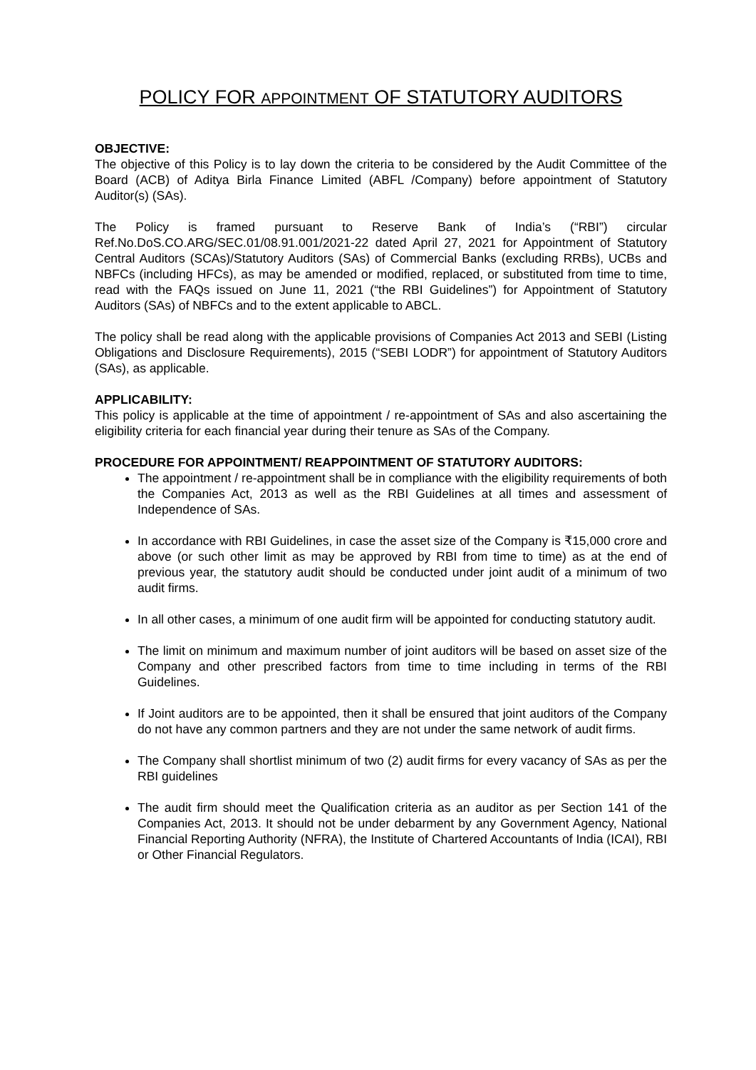POLICY FOR APPOINTMENT OF STATUTORY AUDITORS
OBJECTIVE:
The objective of this Policy is to lay down the criteria to be considered by the Audit Committee of the Board (ACB) of Aditya Birla Finance Limited (ABFL /Company) before appointment of Statutory Auditor(s) (SAs).
The Policy is framed pursuant to Reserve Bank of India’s (“RBI”) circular Ref.No.DoS.CO.ARG/SEC.01/08.91.001/2021-22 dated April 27, 2021 for Appointment of Statutory Central Auditors (SCAs)/Statutory Auditors (SAs) of Commercial Banks (excluding RRBs), UCBs and NBFCs (including HFCs), as may be amended or modified, replaced, or substituted from time to time, read with the FAQs issued on June 11, 2021 (“the RBI Guidelines”) for Appointment of Statutory Auditors (SAs) of NBFCs and to the extent applicable to ABCL.
The policy shall be read along with the applicable provisions of Companies Act 2013 and SEBI (Listing Obligations and Disclosure Requirements), 2015 (“SEBI LODR”) for appointment of Statutory Auditors (SAs), as applicable.
APPLICABILITY:
This policy is applicable at the time of appointment / re-appointment of SAs and also ascertaining the eligibility criteria for each financial year during their tenure as SAs of the Company.
PROCEDURE FOR APPOINTMENT/ REAPPOINTMENT OF STATUTORY AUDITORS:
The appointment / re-appointment shall be in compliance with the eligibility requirements of both the Companies Act, 2013 as well as the RBI Guidelines at all times and assessment of Independence of SAs.
In accordance with RBI Guidelines, in case the asset size of the Company is ₹15,000 crore and above (or such other limit as may be approved by RBI from time to time) as at the end of previous year, the statutory audit should be conducted under joint audit of a minimum of two audit firms.
In all other cases, a minimum of one audit firm will be appointed for conducting statutory audit.
The limit on minimum and maximum number of joint auditors will be based on asset size of the Company and other prescribed factors from time to time including in terms of the RBI Guidelines.
If Joint auditors are to be appointed, then it shall be ensured that joint auditors of the Company do not have any common partners and they are not under the same network of audit firms.
The Company shall shortlist minimum of two (2) audit firms for every vacancy of SAs as per the RBI guidelines
The audit firm should meet the Qualification criteria as an auditor as per Section 141 of the Companies Act, 2013. It should not be under debarment by any Government Agency, National Financial Reporting Authority (NFRA), the Institute of Chartered Accountants of India (ICAI), RBI or Other Financial Regulators.